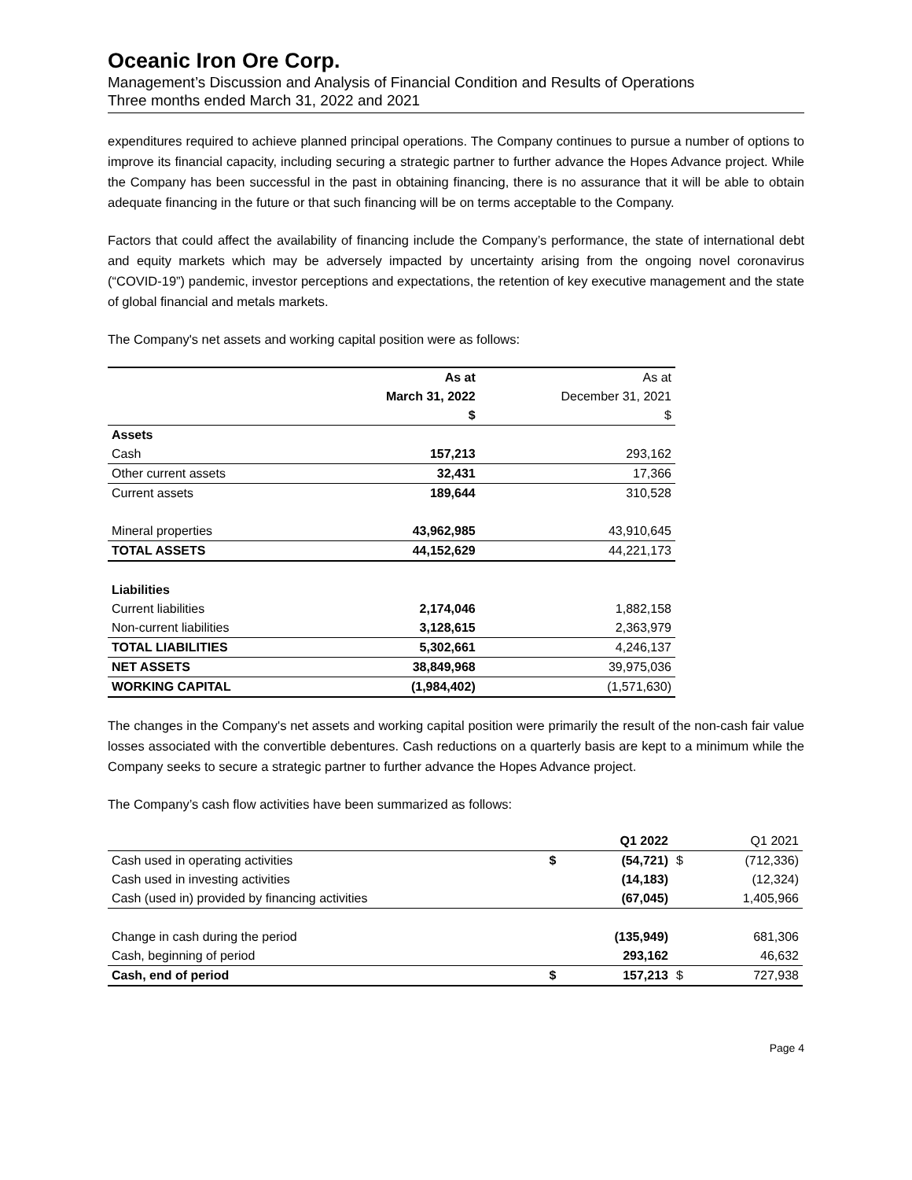Oceanic Iron Ore Corp.
Management’s Discussion and Analysis of Financial Condition and Results of Operations
Three months ended March 31, 2022 and 2021
expenditures required to achieve planned principal operations. The Company continues to pursue a number of options to improve its financial capacity, including securing a strategic partner to further advance the Hopes Advance project. While the Company has been successful in the past in obtaining financing, there is no assurance that it will be able to obtain adequate financing in the future or that such financing will be on terms acceptable to the Company.
Factors that could affect the availability of financing include the Company’s performance, the state of international debt and equity markets which may be adversely impacted by uncertainty arising from the ongoing novel coronavirus (“COVID-19”) pandemic, investor perceptions and expectations, the retention of key executive management and the state of global financial and metals markets.
The Company's net assets and working capital position were as follows:
| | As at | As at |
| | March 31, 2022 | December 31, 2021 |
| | $ | $ |
| Assets | | |
| Cash | 157,213 | 293,162 |
| Other current assets | 32,431 | 17,366 |
| Current assets | 189,644 | 310,528 |
| Mineral properties | 43,962,985 | 43,910,645 |
| TOTAL ASSETS | 44,152,629 | 44,221,173 |
| Liabilities | | |
| Current liabilities | 2,174,046 | 1,882,158 |
| Non-current liabilities | 3,128,615 | 2,363,979 |
| TOTAL LIABILITIES | 5,302,661 | 4,246,137 |
| NET ASSETS | 38,849,968 | 39,975,036 |
| WORKING CAPITAL | (1,984,402) | (1,571,630) |
The changes in the Company's net assets and working capital position were primarily the result of the non-cash fair value losses associated with the convertible debentures. Cash reductions on a quarterly basis are kept to a minimum while the Company seeks to secure a strategic partner to further advance the Hopes Advance project.
The Company’s cash flow activities have been summarized as follows:
| | | Q1 2022 | | Q1 2021 |
| Cash used in operating activities | $ | (54,721) | $ | (712,336) |
| Cash used in investing activities | | (14,183) | | (12,324) |
| Cash (used in) provided by financing activities | | (67,045) | | 1,405,966 |
| Change in cash during the period | | (135,949) | | 681,306 |
| Cash, beginning of period | | 293,162 | | 46,632 |
| Cash, end of period | $ | 157,213 | $ | 727,938 |
Page 4